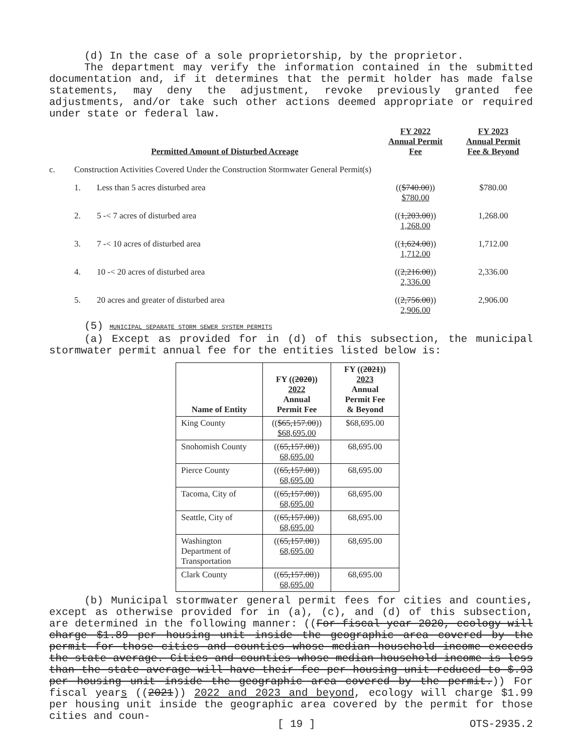(d) In the case of a sole proprietorship, by the proprietor.
The department may verify the information contained in the submitted documentation and, if it determines that the permit holder has made false statements, may deny the adjustment, revoke previously granted fee adjustments, and/or take such other actions deemed appropriate or required under state or federal law.
| | Permitted Amount of Disturbed Acreage | | FY 2022 Annual Permit Fee | FY 2023 Annual Permit Fee & Beyond |
| --- | --- | --- | --- | --- |
| c. | Construction Activities Covered Under the Construction Stormwater General Permit(s) | | | |
| | 1. | Less than 5 acres disturbed area | (( $740.00 )) $780.00 | $780.00 |
| | 2. | 5 -< 7 acres of disturbed area | (( 1,203.00 )) 1,268.00 | 1,268.00 |
| | 3. | 7 -< 10 acres of disturbed area | (( 1,624.00 )) 1,712.00 | 1,712.00 |
| | 4. | 10 -< 20 acres of disturbed area | (( 2,216.00 )) 2,336.00 | 2,336.00 |
| | 5. | 20 acres and greater of disturbed area | (( 2,756.00 )) 2,906.00 | 2,906.00 |
(5) MUNICIPAL SEPARATE STORM SEWER SYSTEM PERMITS
(a) Except as provided for in (d) of this subsection, the municipal stormwater permit annual fee for the entities listed below is:
| Name of Entity | FY (( 2020 )) 2022 Annual Permit Fee | FY (( 2021 )) 2023 Annual Permit Fee & Beyond |
| --- | --- | --- |
| King County | (( $65,157.00 )) $68,695.00 | $68,695.00 |
| Snohomish County | (( 65,157.00 )) 68,695.00 | 68,695.00 |
| Pierce County | (( 65,157.00 )) 68,695.00 | 68,695.00 |
| Tacoma, City of | (( 65,157.00 )) 68,695.00 | 68,695.00 |
| Seattle, City of | (( 65,157.00 )) 68,695.00 | 68,695.00 |
| Washington Department of Transportation | (( 65,157.00 )) 68,695.00 | 68,695.00 |
| Clark County | (( 65,157.00 )) 68,695.00 | 68,695.00 |
(b) Municipal stormwater general permit fees for cities and counties, except as otherwise provided for in (a), (c), and (d) of this subsection, are determined in the following manner: ((For fiscal year 2020, ecology will charge $1.89 per housing unit inside the geographic area covered by the permit for those cities and counties whose median household income exceeds the state average. Cities and counties whose median household income is less than the state average will have their fee per housing unit reduced to $.93 per housing unit inside the geographic area covered by the permit.)) For fiscal years ((2021)) 2022 and 2023 and beyond, ecology will charge $1.99 per housing unit inside the geographic area covered by the permit for those cities and coun-
[ 19 ] OTS-2935.2